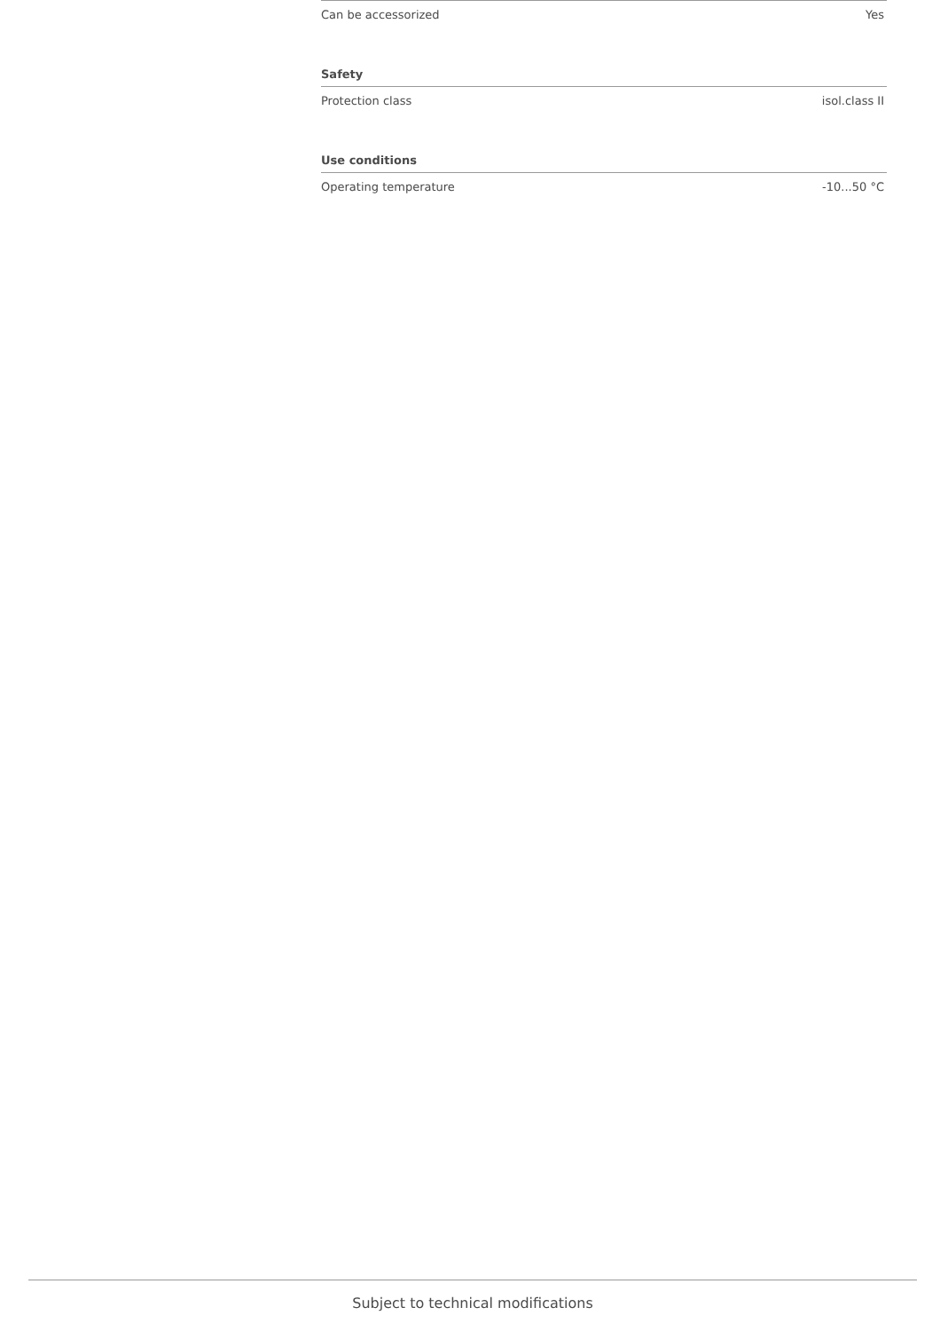| Can be accessorized | Yes |
| Safety | |
| Protection class | isol.class II |
| Use conditions | |
| Operating temperature | -10...50 °C |
Subject to technical modifications